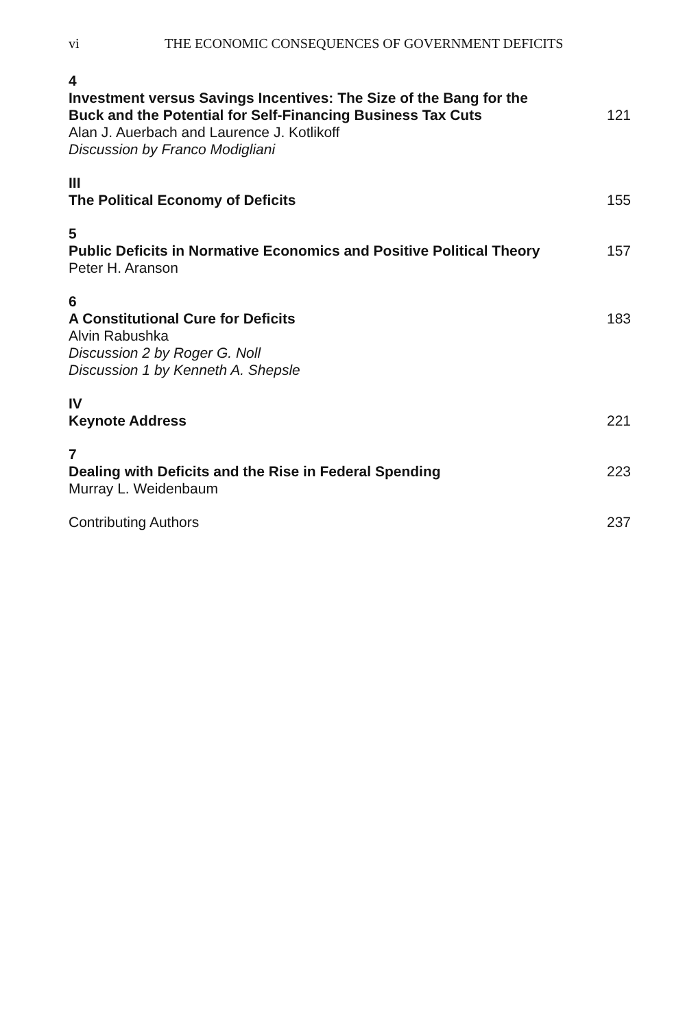vi THE ECONOMIC CONSEQUENCES OF GOVERNMENT DEFICITS
4
Investment versus Savings Incentives: The Size of the Bang for the Buck and the Potential for Self-Financing Business Tax Cuts 121
Alan J. Auerbach and Laurence J. Kotlikoff
Discussion by Franco Modigliani
III
The Political Economy of Deficits 155
5
Public Deficits in Normative Economics and Positive Political Theory 157
Peter H. Aranson
6
A Constitutional Cure for Deficits 183
Alvin Rabushka
Discussion 2 by Roger G. Noll
Discussion 1 by Kenneth A. Shepsle
IV
Keynote Address 221
7
Dealing with Deficits and the Rise in Federal Spending 223
Murray L. Weidenbaum
Contributing Authors 237